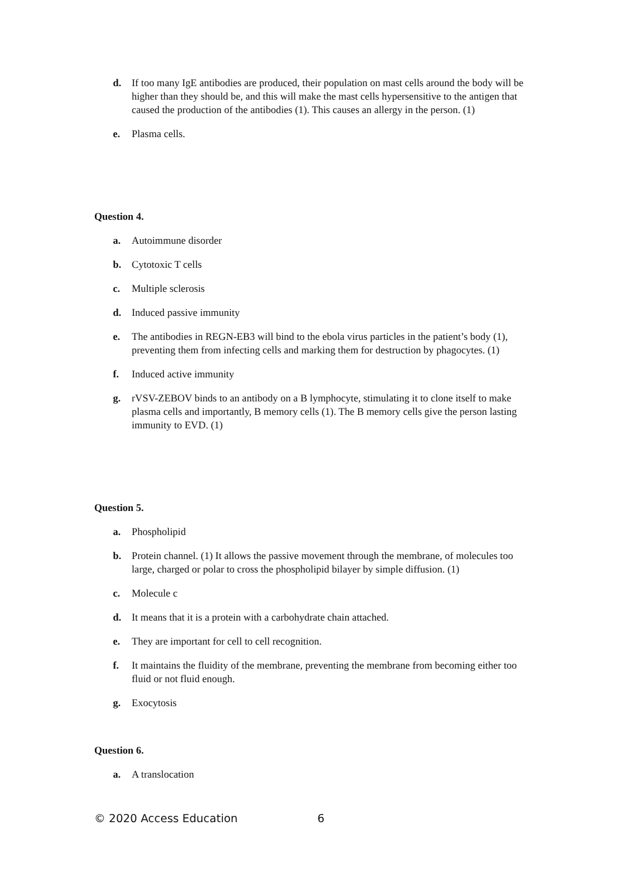d. If too many IgE antibodies are produced, their population on mast cells around the body will be higher than they should be, and this will make the mast cells hypersensitive to the antigen that caused the production of the antibodies (1). This causes an allergy in the person. (1)
e. Plasma cells.
Question 4.
a. Autoimmune disorder
b. Cytotoxic T cells
c. Multiple sclerosis
d. Induced passive immunity
e. The antibodies in REGN-EB3 will bind to the ebola virus particles in the patient’s body (1), preventing them from infecting cells and marking them for destruction by phagocytes. (1)
f. Induced active immunity
g. rVSV-ZEBOV binds to an antibody on a B lymphocyte, stimulating it to clone itself to make plasma cells and importantly, B memory cells (1). The B memory cells give the person lasting immunity to EVD. (1)
Question 5.
a. Phospholipid
b. Protein channel. (1) It allows the passive movement through the membrane, of molecules too large, charged or polar to cross the phospholipid bilayer by simple diffusion. (1)
c. Molecule c
d. It means that it is a protein with a carbohydrate chain attached.
e. They are important for cell to cell recognition.
f. It maintains the fluidity of the membrane, preventing the membrane from becoming either too fluid or not fluid enough.
g. Exocytosis
Question 6.
a. A translocation
© 2020 Access Education 6